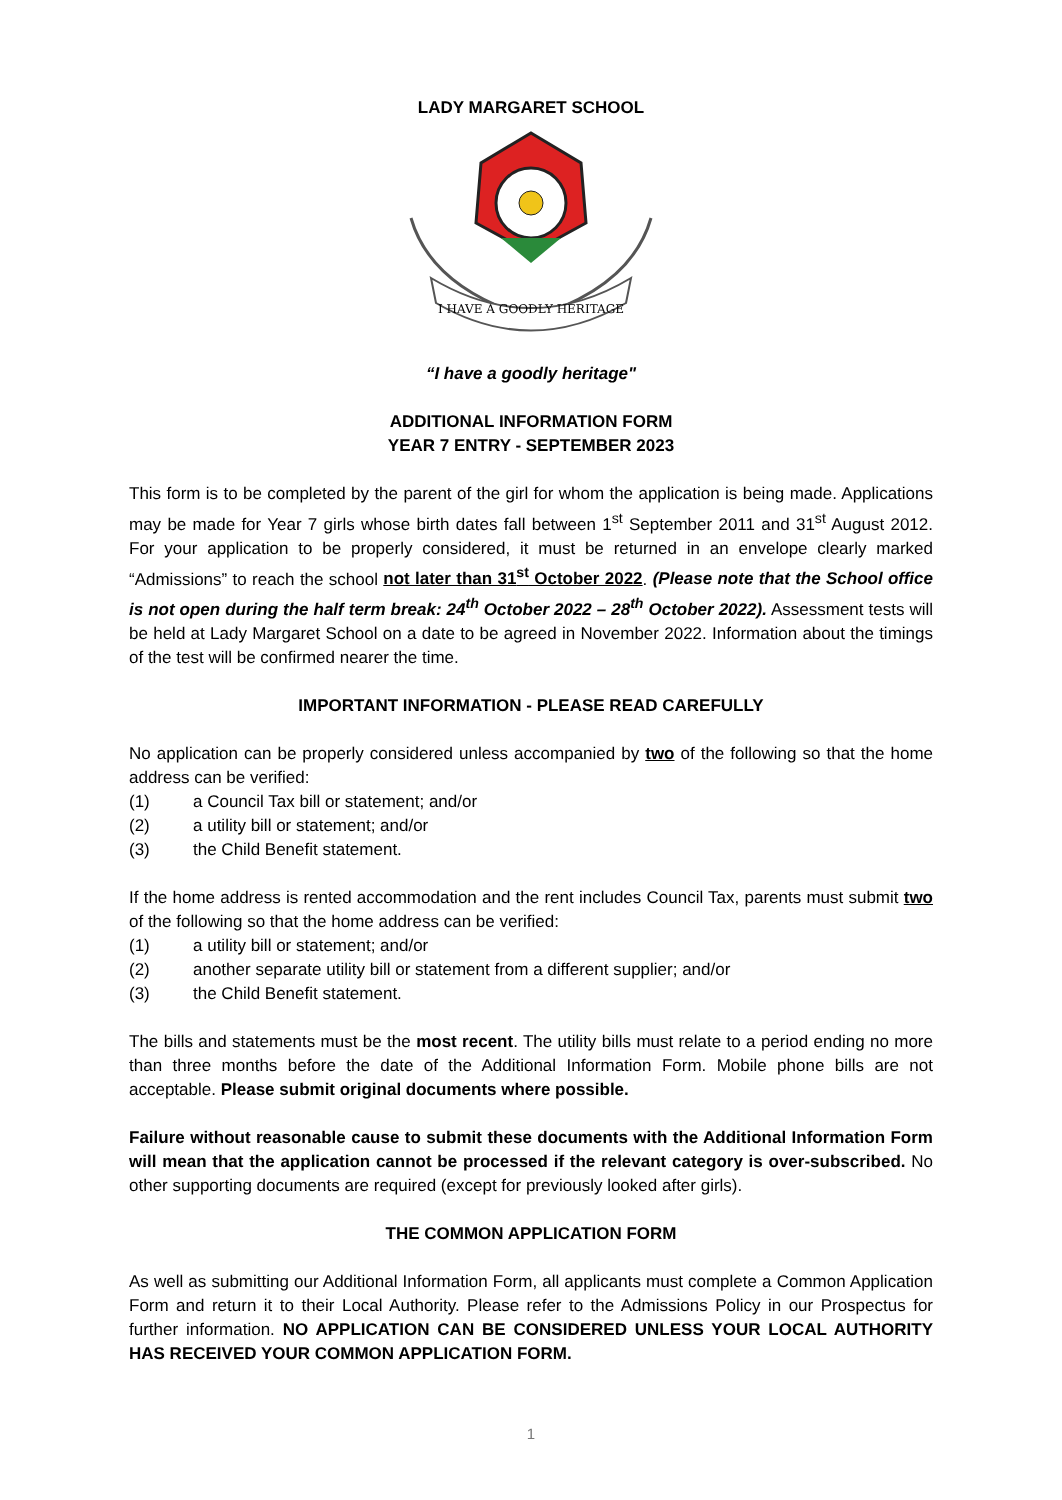LADY MARGARET SCHOOL
I HAVE A GOODLY HERITAGE
“I have a goodly heritage"
ADDITIONAL INFORMATION FORM
YEAR 7 ENTRY - SEPTEMBER 2023
This form is to be completed by the parent of the girl for whom the application is being made. Applications may be made for Year 7 girls whose birth dates fall between 1<sup>st</sup> September 2011 and 31<sup>st</sup> August 2012. For your application to be properly considered, it must be returned in an envelope clearly marked “Admissions” to reach the school not later than 31<sup>st</sup> October 2022. (Please note that the School office is not open during the half term break: 24<sup>th</sup> October 2022 – 28<sup>th</sup> October 2022). Assessment tests will be held at Lady Margaret School on a date to be agreed in November 2022. Information about the timings of the test will be confirmed nearer the time.
IMPORTANT INFORMATION - PLEASE READ CAREFULLY
No application can be properly considered unless accompanied by two of the following so that the home address can be verified:
(1) a Council Tax bill or statement; and/or
(2) a utility bill or statement; and/or
(3) the Child Benefit statement.
If the home address is rented accommodation and the rent includes Council Tax, parents must submit two of the following so that the home address can be verified:
(1) a utility bill or statement; and/or
(2) another separate utility bill or statement from a different supplier; and/or
(3) the Child Benefit statement.
The bills and statements must be the most recent. The utility bills must relate to a period ending no more than three months before the date of the Additional Information Form. Mobile phone bills are not acceptable. Please submit original documents where possible.
Failure without reasonable cause to submit these documents with the Additional Information Form will mean that the application cannot be processed if the relevant category is over-subscribed. No other supporting documents are required (except for previously looked after girls).
THE COMMON APPLICATION FORM
As well as submitting our Additional Information Form, all applicants must complete a Common Application Form and return it to their Local Authority. Please refer to the Admissions Policy in our Prospectus for further information. NO APPLICATION CAN BE CONSIDERED UNLESS YOUR LOCAL AUTHORITY HAS RECEIVED YOUR COMMON APPLICATION FORM.
1